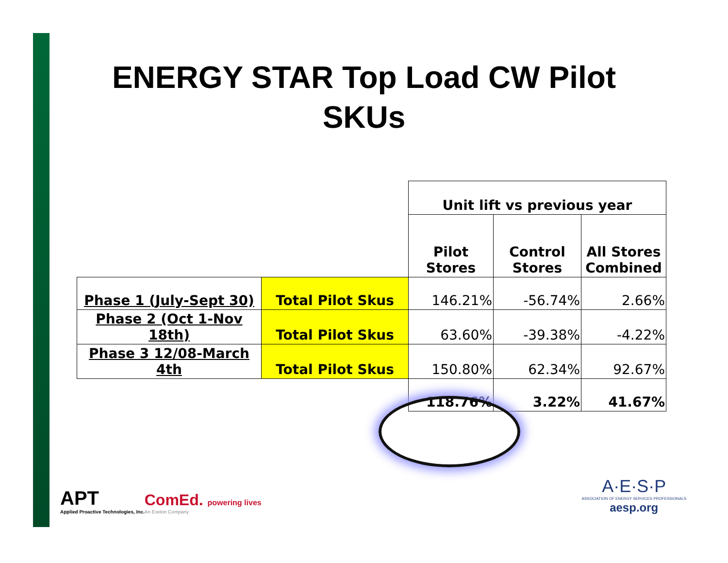ENERGY STAR Top Load CW Pilot SKUs
| | | Unit lift vs previous year | | |
| | | Pilot Stores | Control Stores | All Stores Combined |
| Phase 1 (July-Sept 30) | Total Pilot Skus | 146.21% | -56.74% | 2.66% |
| Phase 2 (Oct 1-Nov 18th) | Total Pilot Skus | 63.60% | -39.38% | -4.22% |
| Phase 3 12/08-March 4th | Total Pilot Skus | 150.80% | 62.34% | 92.67% |
| | | 118.76% | 3.22% | 41.67% |
APT
Applied Proactive Technologies, Inc.
ComEd. powering lives
An Exelon Company
A·E·S·P
ASSOCIATION OF ENERGY SERVICES PROFESSIONALS
aesp.org